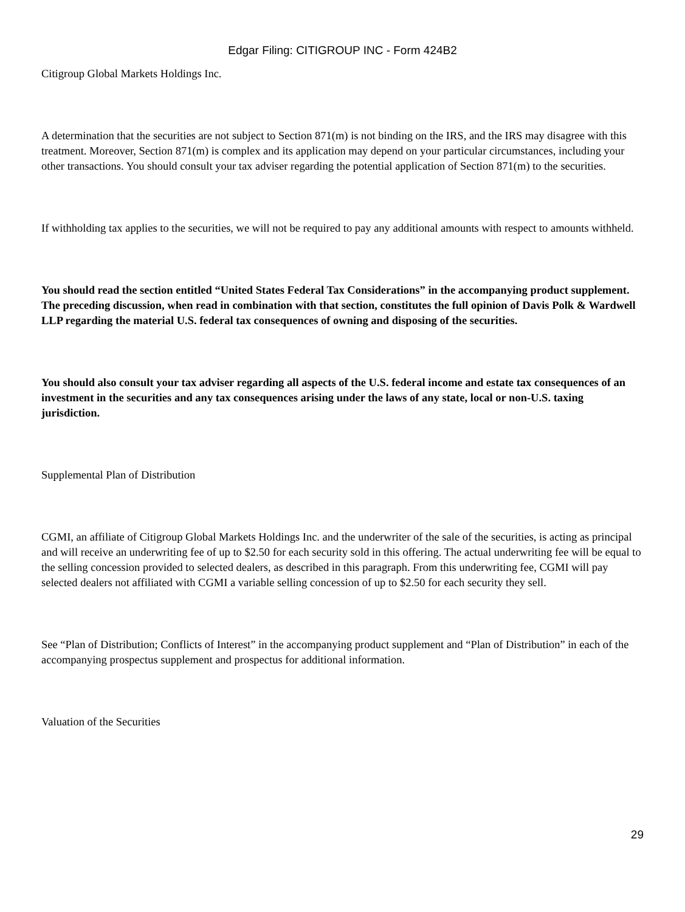Edgar Filing: CITIGROUP INC - Form 424B2
Citigroup Global Markets Holdings Inc.
A determination that the securities are not subject to Section 871(m) is not binding on the IRS, and the IRS may disagree with this treatment. Moreover, Section 871(m) is complex and its application may depend on your particular circumstances, including your other transactions. You should consult your tax adviser regarding the potential application of Section 871(m) to the securities.
If withholding tax applies to the securities, we will not be required to pay any additional amounts with respect to amounts withheld.
You should read the section entitled “United States Federal Tax Considerations” in the accompanying product supplement. The preceding discussion, when read in combination with that section, constitutes the full opinion of Davis Polk & Wardwell LLP regarding the material U.S. federal tax consequences of owning and disposing of the securities.
You should also consult your tax adviser regarding all aspects of the U.S. federal income and estate tax consequences of an investment in the securities and any tax consequences arising under the laws of any state, local or non-U.S. taxing jurisdiction.
Supplemental Plan of Distribution
CGMI, an affiliate of Citigroup Global Markets Holdings Inc. and the underwriter of the sale of the securities, is acting as principal and will receive an underwriting fee of up to $2.50 for each security sold in this offering. The actual underwriting fee will be equal to the selling concession provided to selected dealers, as described in this paragraph. From this underwriting fee, CGMI will pay selected dealers not affiliated with CGMI a variable selling concession of up to $2.50 for each security they sell.
See “Plan of Distribution; Conflicts of Interest” in the accompanying product supplement and “Plan of Distribution” in each of the accompanying prospectus supplement and prospectus for additional information.
Valuation of the Securities
29